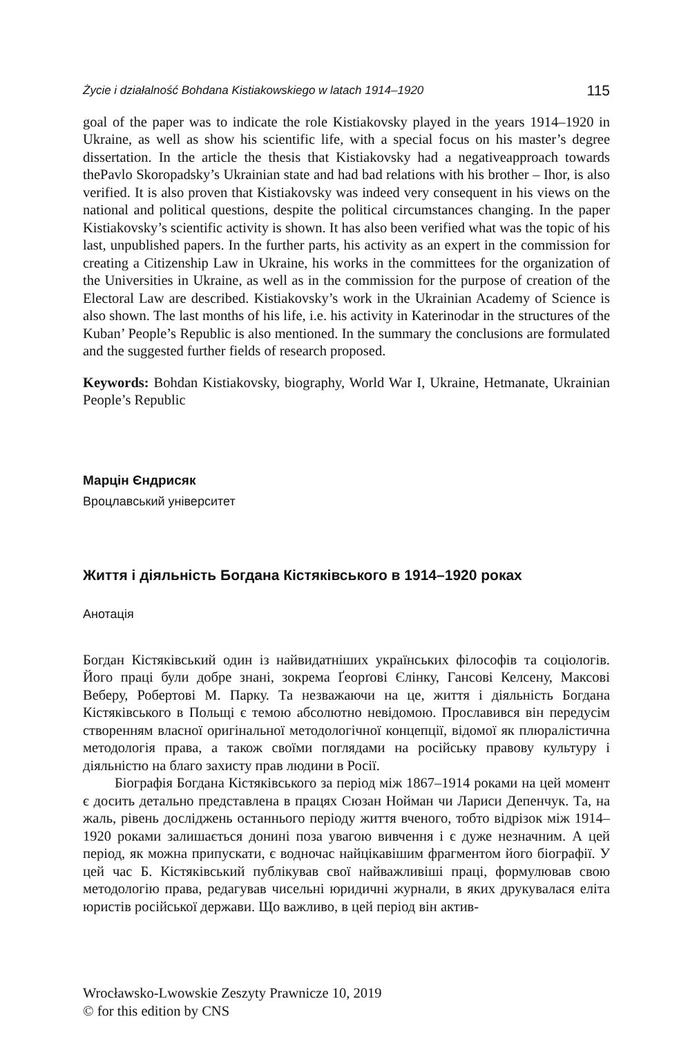Życie i działalność Bohdana Kistiakowskiego w latach 1914–1920 115
goal of the paper was to indicate the role Kistiakovsky played in the years 1914–1920 in Ukraine, as well as show his scientific life, with a special focus on his master’s degree dissertation. In the article the thesis that Kistiakovsky had a negativeapproach towards thePavlo Skoropadsky’s Ukrainian state and had bad relations with his brother – Ihor, is also verified. It is also proven that Kistiakovsky was indeed very consequent in his views on the national and political questions, despite the political circumstances changing. In the paper Kistiakovsky’s scientific activity is shown. It has also been verified what was the topic of his last, unpublished papers. In the further parts, his activity as an expert in the commission for creating a Citizenship Law in Ukraine, his works in the committees for the organization of the Universities in Ukraine, as well as in the commission for the purpose of creation of the Electoral Law are described. Kistiakovsky’s work in the Ukrainian Academy of Science is also shown. The last months of his life, i.e. his activity in Katerinodar in the structures of the Kuban’ People’s Republic is also mentioned. In the summary the conclusions are formulated and the suggested further fields of research proposed.
Keywords: Bohdan Kistiakovsky, biography, World War I, Ukraine, Hetmanate, Ukrainian People’s Republic
Марцін Єндрисяк
Вроцлавський університет
Життя і діяльність Богдана Кістяківського в 1914–1920 роках
Анотація
Богдан Кістяківський один із найвидатніших українських філософів та соціологів. Його праці були добре знані, зокрема Ґеорґові Єлінку, Гансові Келсену, Максові Веберу, Робертові М. Парку. Та незважаючи на це, життя і діяльність Богдана Кістяківського в Польщі є темою абсолютно невідомою. Прославився він передусім створенням власної оригінальної методологічної концепції, відомої як плюралістична методологія права, а також своїми поглядами на російську правову культуру і діяльністю на благо захисту прав людини в Росії.
Біографія Богдана Кістяківського за період між 1867–1914 роками на цей момент є досить детально представлена в працях Сюзан Нойман чи Лариси Депенчук. Та, на жаль, рівень досліджень останнього періоду життя вченого, тобто відрізок між 1914–1920 роками залишається донині поза увагою вивчення і є дуже незначним. А цей період, як можна припускати, є водночас найцікавішим фрагментом його біографії. У цей час Б. Кістяківський публікував свої найважливіші праці, формулював свою методологію права, редагував чисельні юридичні журнали, в яких друкувалася еліта юристів російської держави. Що важливо, в цей період він актив-
Wrocławsko-Lwowskie Zeszyty Prawnicze 10, 2019
© for this edition by CNS